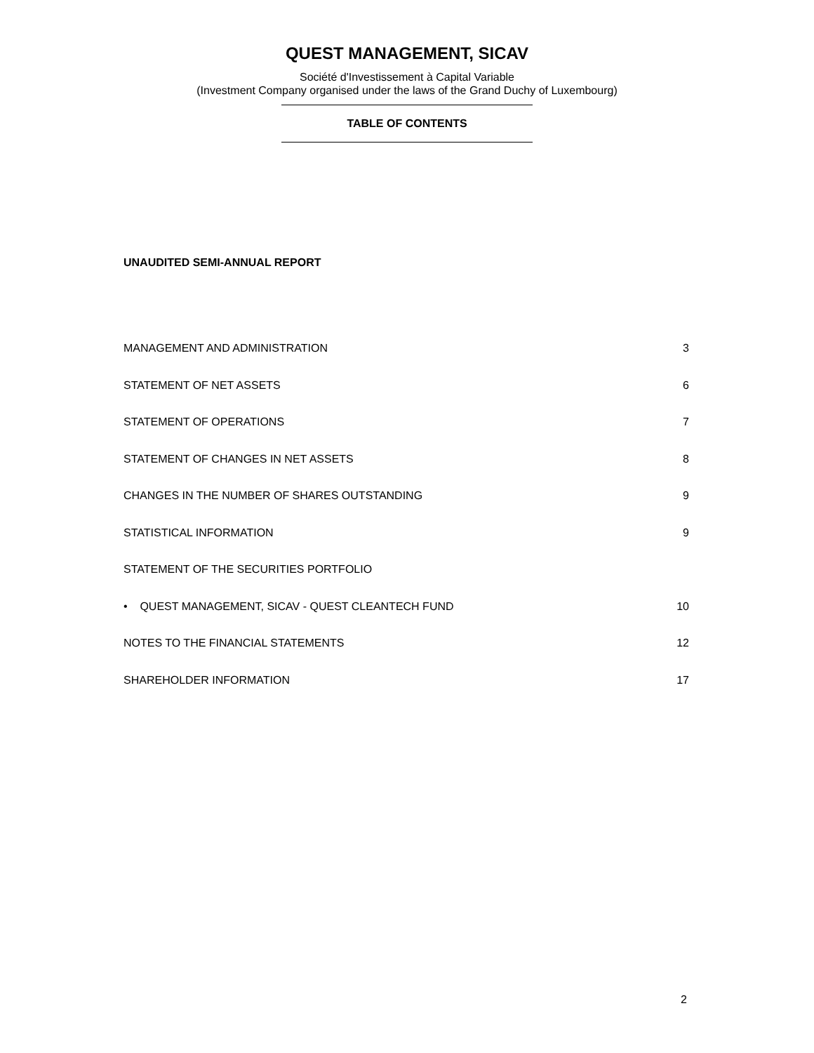QUEST MANAGEMENT, SICAV
Société d'Investissement à Capital Variable
(Investment Company organised under the laws of the Grand Duchy of Luxembourg)
TABLE OF CONTENTS
UNAUDITED SEMI-ANNUAL REPORT
MANAGEMENT AND ADMINISTRATION 3
STATEMENT OF NET ASSETS 6
STATEMENT OF OPERATIONS 7
STATEMENT OF CHANGES IN NET ASSETS 8
CHANGES IN THE NUMBER OF SHARES OUTSTANDING 9
STATISTICAL INFORMATION 9
STATEMENT OF THE SECURITIES PORTFOLIO
• QUEST MANAGEMENT, SICAV - QUEST CLEANTECH FUND 10
NOTES TO THE FINANCIAL STATEMENTS 12
SHAREHOLDER INFORMATION 17
2